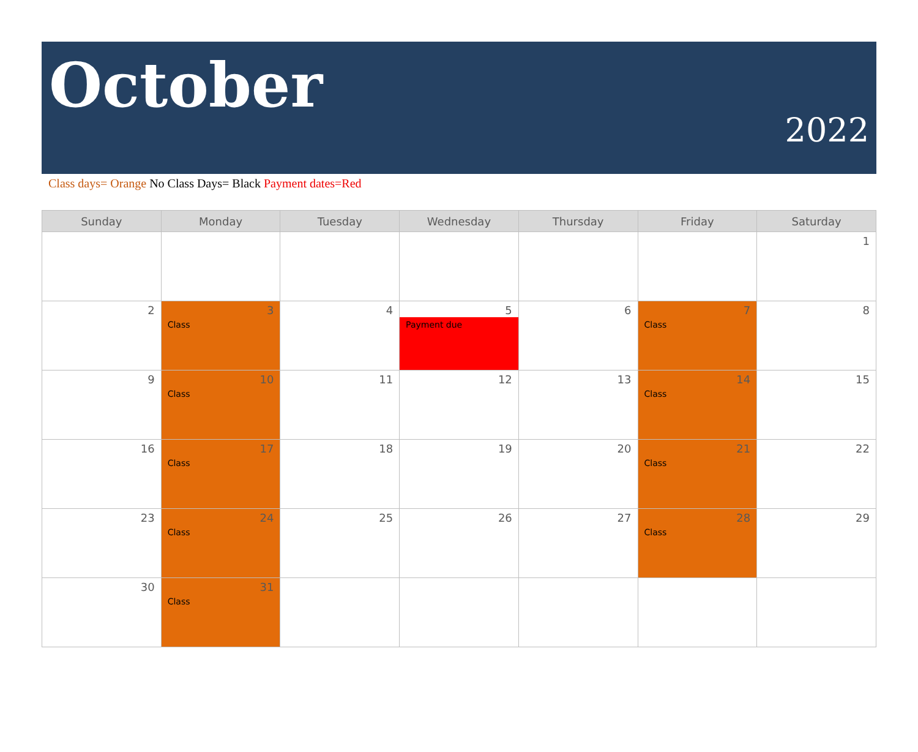October
2022
Class days= Orange No Class Days= Black Payment dates=Red
| Sunday | Monday | Tuesday | Wednesday | Thursday | Friday | Saturday |
| --- | --- | --- | --- | --- | --- | --- |
| | | | | | | 1 |
| 2 | 3 Class | 4 | 5 Payment due | 6 | 7 Class | 8 |
| 9 | 10 Class | 11 | 12 | 13 | 14 Class | 15 |
| 16 | 17 Class | 18 | 19 | 20 | 21 Class | 22 |
| 23 | 24 Class | 25 | 26 | 27 | 28 Class | 29 |
| 30 | 31 Class | | | | | |